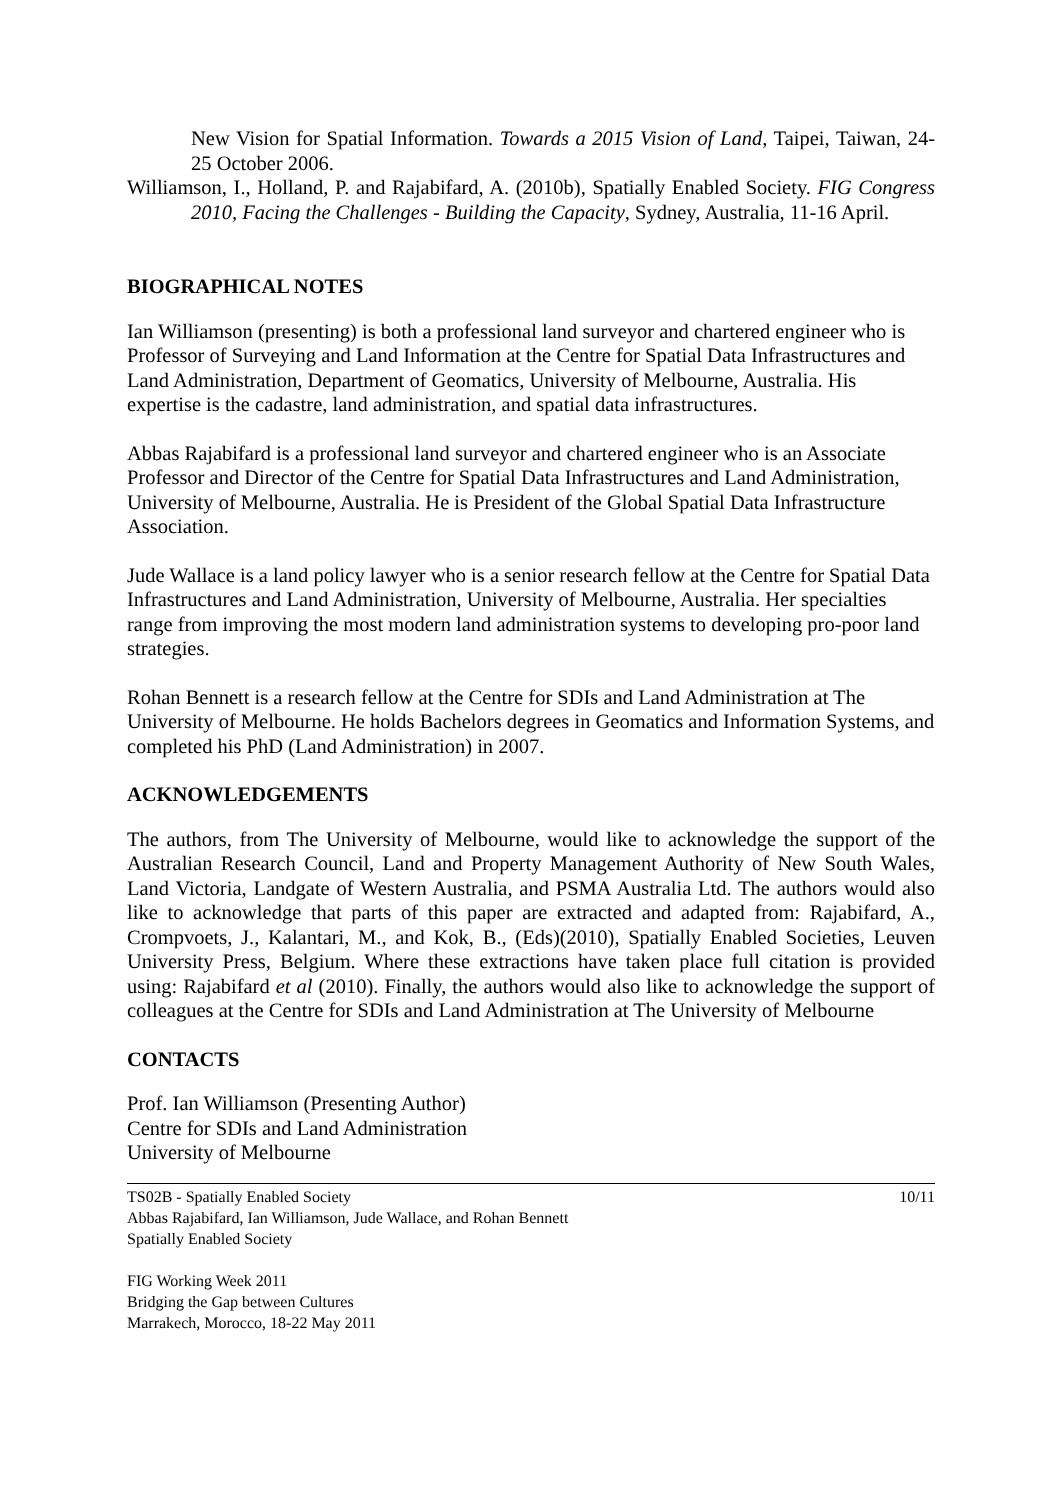New Vision for Spatial Information. Towards a 2015 Vision of Land, Taipei, Taiwan, 24-25 October 2006.
Williamson, I., Holland, P. and Rajabifard, A. (2010b), Spatially Enabled Society. FIG Congress 2010, Facing the Challenges - Building the Capacity, Sydney, Australia, 11-16 April.
BIOGRAPHICAL NOTES
Ian Williamson (presenting) is both a professional land surveyor and chartered engineer who is Professor of Surveying and Land Information at the Centre for Spatial Data Infrastructures and Land Administration, Department of Geomatics, University of Melbourne, Australia. His expertise is the cadastre, land administration, and spatial data infrastructures.
Abbas Rajabifard is a professional land surveyor and chartered engineer who is an Associate Professor and Director of the Centre for Spatial Data Infrastructures and Land Administration, University of Melbourne, Australia. He is President of the Global Spatial Data Infrastructure Association.
Jude Wallace is a land policy lawyer who is a senior research fellow at the Centre for Spatial Data Infrastructures and Land Administration, University of Melbourne, Australia. Her specialties range from improving the most modern land administration systems to developing pro-poor land strategies.
Rohan Bennett is a research fellow at the Centre for SDIs and Land Administration at The University of Melbourne. He holds Bachelors degrees in Geomatics and Information Systems, and completed his PhD (Land Administration) in 2007.
ACKNOWLEDGEMENTS
The authors, from The University of Melbourne, would like to acknowledge the support of the Australian Research Council, Land and Property Management Authority of New South Wales, Land Victoria, Landgate of Western Australia, and PSMA Australia Ltd. The authors would also like to acknowledge that parts of this paper are extracted and adapted from: Rajabifard, A., Crompvoets, J., Kalantari, M., and Kok, B., (Eds)(2010), Spatially Enabled Societies, Leuven University Press, Belgium. Where these extractions have taken place full citation is provided using: Rajabifard et al (2010). Finally, the authors would also like to acknowledge the support of colleagues at the Centre for SDIs and Land Administration at The University of Melbourne
CONTACTS
Prof. Ian Williamson (Presenting Author)
Centre for SDIs and Land Administration
University of Melbourne
TS02B - Spatially Enabled Society
Abbas Rajabifard, Ian Williamson, Jude Wallace, and Rohan Bennett
Spatially Enabled Society
FIG Working Week 2011
Bridging the Gap between Cultures
Marrakech, Morocco, 18-22 May 2011
10/11